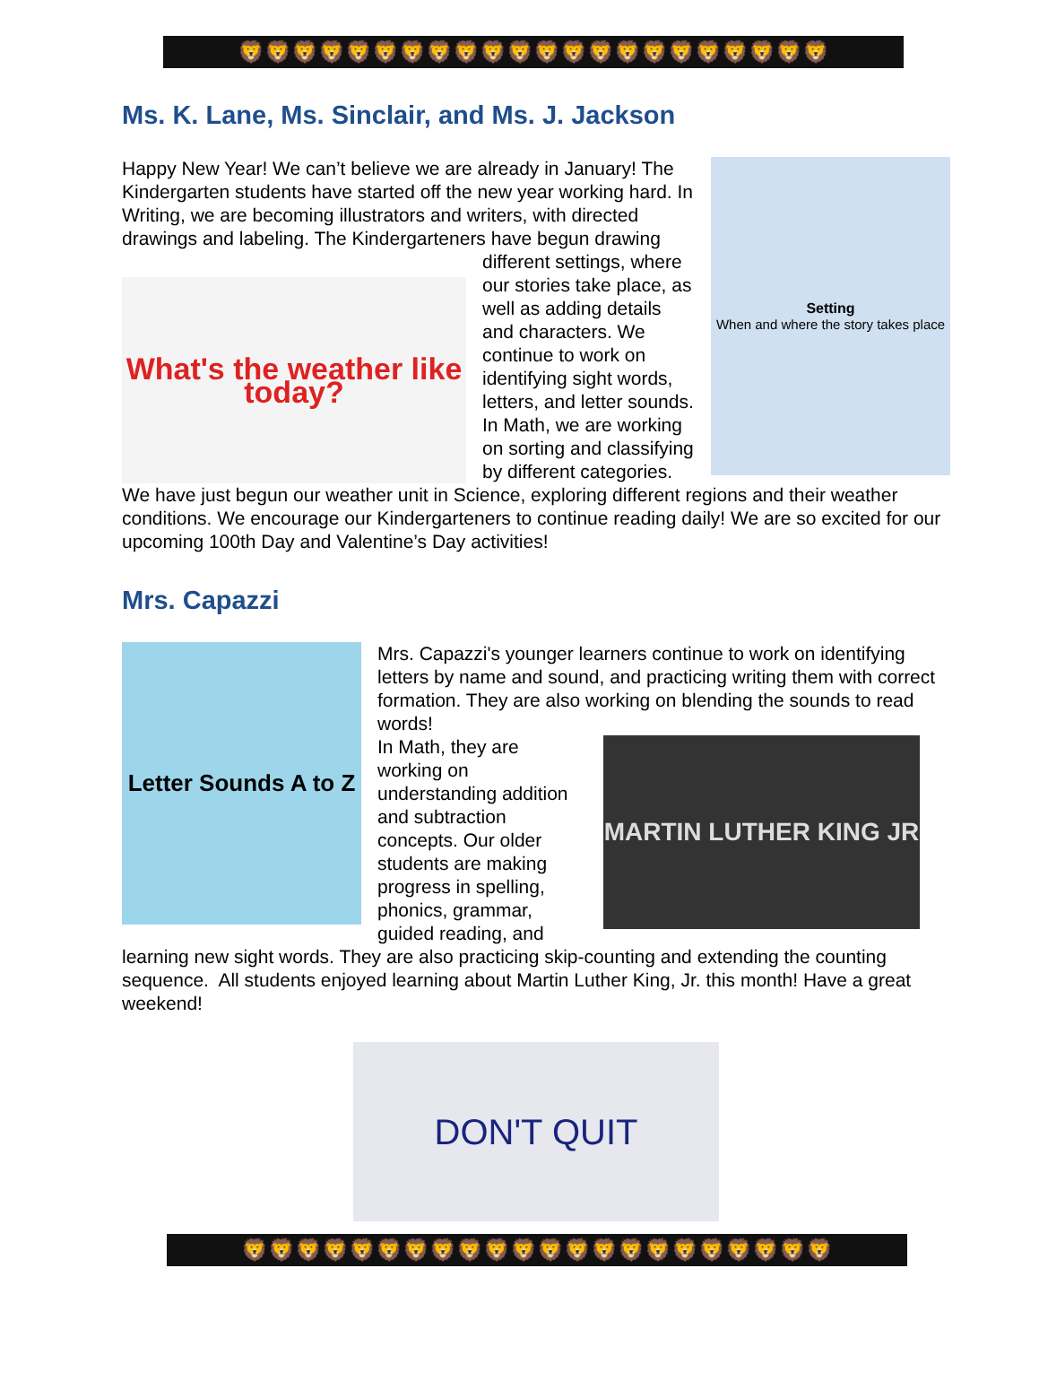🦁🦁🦁🦁🦁🦁🦁🦁🦁🦁🦁🦁🦁🦁🦁🦁🦁🦁🦁🦁🦁🦁
Ms. K. Lane, Ms. Sinclair, and Ms. J. Jackson
Setting
When and where the story takes place
Happy New Year! We can’t believe we are already in January! The Kindergarten students have started off the new year working hard. In Writing, we are becoming illustrators and writers, with directed drawings and labeling. The Kindergarteners have begun drawing different settings, where
What's the weather like today?
our stories take place, as well as adding details and characters. We continue to work on identifying sight words, letters, and letter sounds. In Math, we are working on sorting and classifying by different categories. We have just begun our weather unit in Science, exploring different regions and their weather conditions. We encourage our Kindergarteners to continue reading daily! We are so excited for our upcoming 100th Day and Valentine’s Day activities!
Mrs. Capazzi
Letter Sounds A to Z
Mrs. Capazzi's younger learners continue to work on identifying letters by name and sound, and practicing writing them with correct formation. They are also working on blending the sounds to read words!
MARTIN LUTHER KING JR
In Math, they are working on understanding addition and subtraction concepts. Our older students are making progress in spelling, phonics, grammar, guided reading, and learning new sight words. They are also practicing skip-counting and extending the counting sequence. All students enjoyed learning about Martin Luther King, Jr. this month! Have a great weekend!
DON'T QUIT
🦁🦁🦁🦁🦁🦁🦁🦁🦁🦁🦁🦁🦁🦁🦁🦁🦁🦁🦁🦁🦁🦁